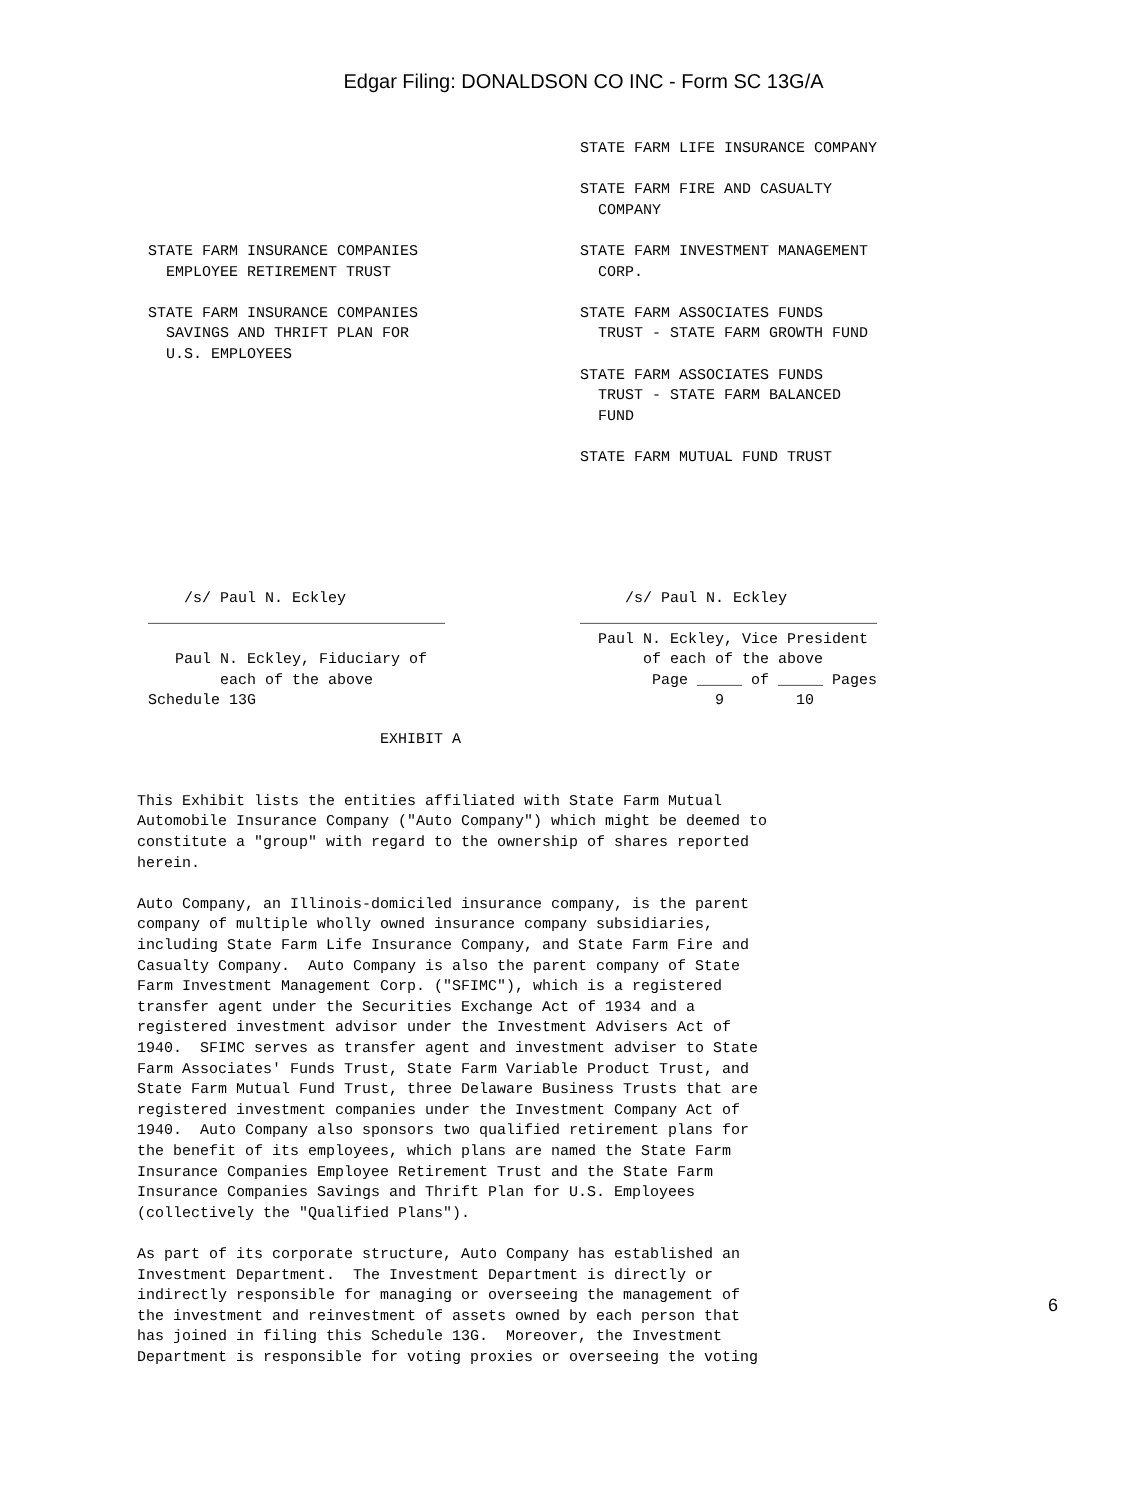Edgar Filing: DONALDSON CO INC - Form SC 13G/A
 


STATE FARM INSURANCE COMPANIES
  EMPLOYEE RETIREMENT TRUST

STATE FARM INSURANCE COMPANIES
  SAVINGS AND THRIFT PLAN FOR
  U.S. EMPLOYEES
STATE FARM LIFE INSURANCE COMPANY

STATE FARM FIRE AND CASUALTY
  COMPANY

STATE FARM INVESTMENT MANAGEMENT
  CORP.

STATE FARM ASSOCIATES FUNDS
  TRUST - STATE FARM GROWTH FUND

STATE FARM ASSOCIATES FUNDS
  TRUST - STATE FARM BALANCED
  FUND

STATE FARM MUTUAL FUND TRUST
    /s/ Paul N. Eckley
_________________________________

   Paul N. Eckley, Fiduciary of
        each of the above
Schedule 13G
     /s/ Paul N. Eckley
_________________________________
  Paul N. Eckley, Vice President
       of each of the above
        Page _____ of _____ Pages
               9        10
                           EXHIBIT A


This Exhibit lists the entities affiliated with State Farm Mutual
Automobile Insurance Company ("Auto Company") which might be deemed to
constitute a "group" with regard to the ownership of shares reported
herein.

Auto Company, an Illinois-domiciled insurance company, is the parent
company of multiple wholly owned insurance company subsidiaries,
including State Farm Life Insurance Company, and State Farm Fire and
Casualty Company.  Auto Company is also the parent company of State
Farm Investment Management Corp. ("SFIMC"), which is a registered
transfer agent under the Securities Exchange Act of 1934 and a
registered investment advisor under the Investment Advisers Act of
1940.  SFIMC serves as transfer agent and investment adviser to State
Farm Associates' Funds Trust, State Farm Variable Product Trust, and
State Farm Mutual Fund Trust, three Delaware Business Trusts that are
registered investment companies under the Investment Company Act of
1940.  Auto Company also sponsors two qualified retirement plans for
the benefit of its employees, which plans are named the State Farm
Insurance Companies Employee Retirement Trust and the State Farm
Insurance Companies Savings and Thrift Plan for U.S. Employees
(collectively the "Qualified Plans").

As part of its corporate structure, Auto Company has established an
Investment Department.  The Investment Department is directly or
indirectly responsible for managing or overseeing the management of
the investment and reinvestment of assets owned by each person that
has joined in filing this Schedule 13G.  Moreover, the Investment
Department is responsible for voting proxies or overseeing the voting
6